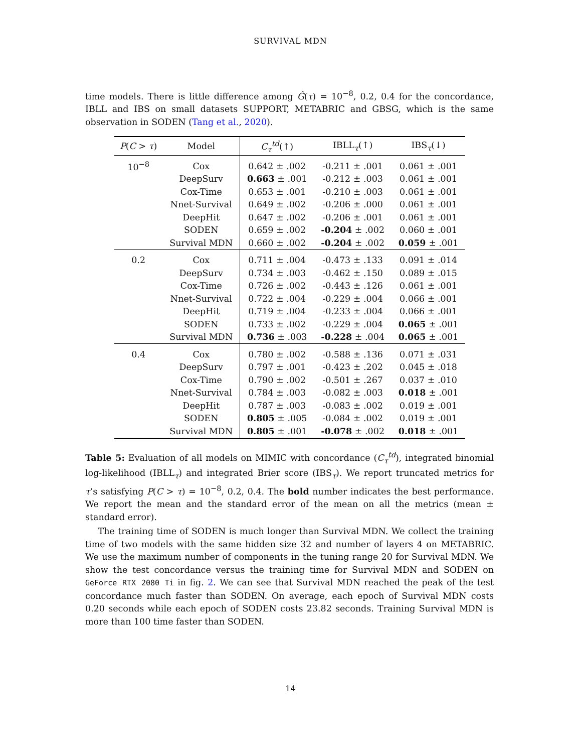SURVIVAL MDN
time models. There is little difference among Ĝ(τ) = 10<sup>−8</sup>, 0.2, 0.4 for the concordance, IBLL and IBS on small datasets SUPPORT, METABRIC and GBSG, which is the same observation in SODEN (Tang et al., 2020).
| P ( C > τ ) | Model | C<sub>τ</sub><sup>td</sup> (↑) | IBLL<sub>τ</sub>(↑) | IBS<sub>τ</sub>(↓) |
| --- | --- | --- | --- | --- |
| 10<sup>−8</sup> | Cox | 0.642 ± .002 | -0.211 ± .001 | 0.061 ± .001 |
| | DeepSurv | 0.663 ± .001 | -0.212 ± .003 | 0.061 ± .001 |
| | Cox-Time | 0.653 ± .001 | -0.210 ± .003 | 0.061 ± .001 |
| | Nnet-Survival | 0.649 ± .002 | -0.206 ± .000 | 0.061 ± .001 |
| | DeepHit | 0.647 ± .002 | -0.206 ± .001 | 0.061 ± .001 |
| | SODEN | 0.659 ± .002 | -0.204 ± .002 | 0.060 ± .001 |
| | Survival MDN | 0.660 ± .002 | -0.204 ± .002 | 0.059 ± .001 |
| 0.2 | Cox | 0.711 ± .004 | -0.473 ± .133 | 0.091 ± .014 |
| | DeepSurv | 0.734 ± .003 | -0.462 ± .150 | 0.089 ± .015 |
| | Cox-Time | 0.726 ± .002 | -0.443 ± .126 | 0.061 ± .001 |
| | Nnet-Survival | 0.722 ± .004 | -0.229 ± .004 | 0.066 ± .001 |
| | DeepHit | 0.719 ± .004 | -0.233 ± .004 | 0.066 ± .001 |
| | SODEN | 0.733 ± .002 | -0.229 ± .004 | 0.065 ± .001 |
| | Survival MDN | 0.736 ± .003 | -0.228 ± .004 | 0.065 ± .001 |
| 0.4 | Cox | 0.780 ± .002 | -0.588 ± .136 | 0.071 ± .031 |
| | DeepSurv | 0.797 ± .001 | -0.423 ± .202 | 0.045 ± .018 |
| | Cox-Time | 0.790 ± .002 | -0.501 ± .267 | 0.037 ± .010 |
| | Nnet-Survival | 0.784 ± .003 | -0.082 ± .003 | 0.018 ± .001 |
| | DeepHit | 0.787 ± .003 | -0.083 ± .002 | 0.019 ± .001 |
| | SODEN | 0.805 ± .005 | -0.084 ± .002 | 0.019 ± .001 |
| | Survival MDN | 0.805 ± .001 | -0.078 ± .002 | 0.018 ± .001 |
Table 5: Evaluation of all models on MIMIC with concordance (C<sub>τ</sub><sup>td</sup>), integrated binomial log-likelihood (IBLL<sub>τ</sub>) and integrated Brier score (IBS<sub>τ</sub>). We report truncated metrics for τ’s satisfying P(C > τ) = 10<sup>−8</sup>, 0.2, 0.4. The bold number indicates the best performance. We report the mean and the standard error of the mean on all the metrics (mean ± standard error).
The training time of SODEN is much longer than Survival MDN. We collect the training time of two models with the same hidden size 32 and number of layers 4 on METABRIC. We use the maximum number of components in the tuning range 20 for Survival MDN. We show the test concordance versus the training time for Survival MDN and SODEN on GeForce RTX 2080 Ti in fig. 2. We can see that Survival MDN reached the peak of the test concordance much faster than SODEN. On average, each epoch of Survival MDN costs 0.20 seconds while each epoch of SODEN costs 23.82 seconds. Training Survival MDN is more than 100 time faster than SODEN.
14